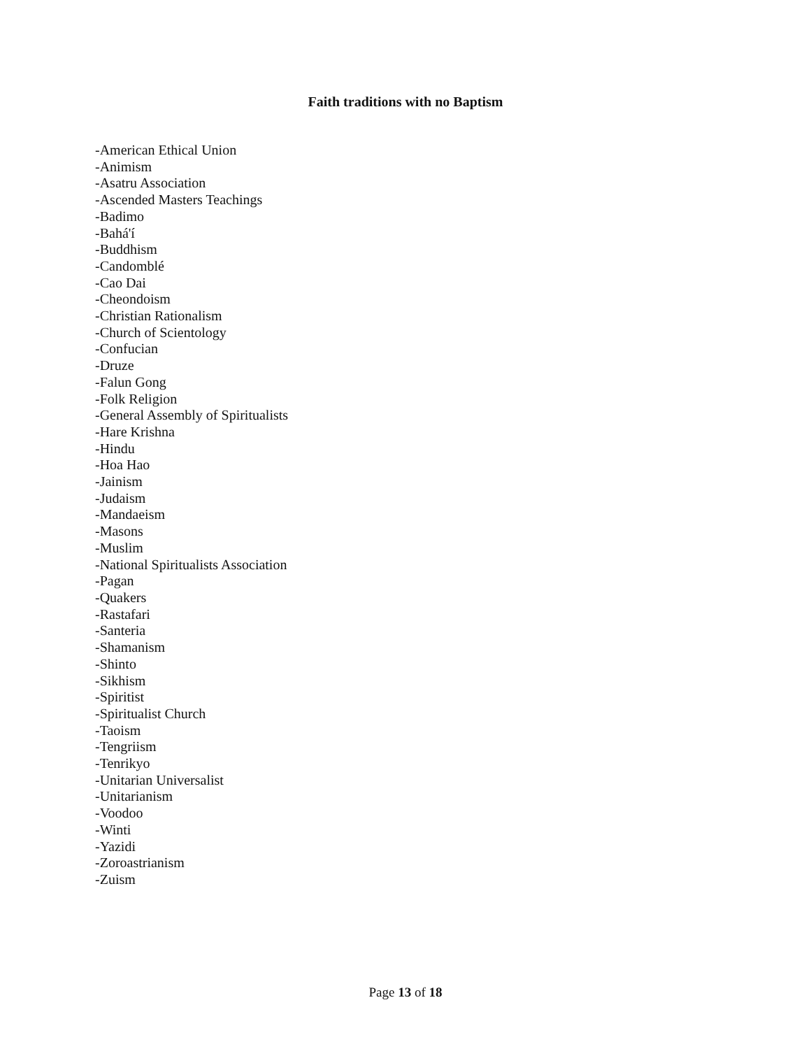Faith traditions with no Baptism
-American Ethical Union
-Animism
-Asatru Association
-Ascended Masters Teachings
-Badimo
-Bahá'í
-Buddhism
-Candomblé
-Cao Dai
-Cheondoism
-Christian Rationalism
-Church of Scientology
-Confucian
-Druze
-Falun Gong
-Folk Religion
-General Assembly of Spiritualists
-Hare Krishna
-Hindu
-Hoa Hao
-Jainism
-Judaism
-Mandaeism
-Masons
-Muslim
-National Spiritualists Association
-Pagan
-Quakers
-Rastafari
-Santeria
-Shamanism
-Shinto
-Sikhism
-Spiritist
-Spiritualist Church
-Taoism
-Tengriism
-Tenrikyo
-Unitarian Universalist
-Unitarianism
-Voodoo
-Winti
-Yazidi
-Zoroastrianism
-Zuism
Page 13 of 18